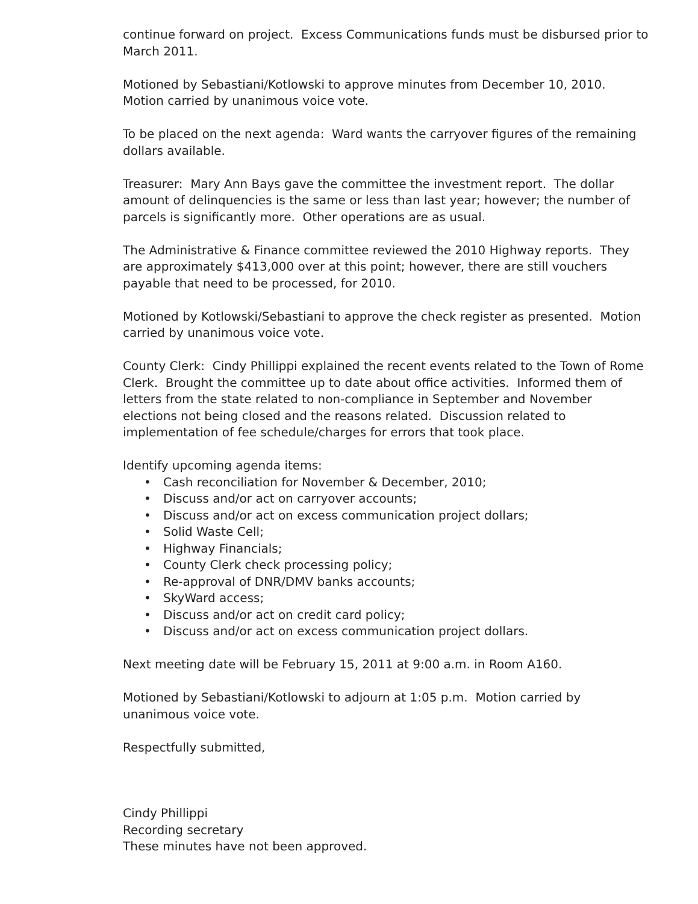continue forward on project. Excess Communications funds must be disbursed prior to March 2011.
Motioned by Sebastiani/Kotlowski to approve minutes from December 10, 2010. Motion carried by unanimous voice vote.
To be placed on the next agenda: Ward wants the carryover figures of the remaining dollars available.
Treasurer: Mary Ann Bays gave the committee the investment report. The dollar amount of delinquencies is the same or less than last year; however; the number of parcels is significantly more. Other operations are as usual.
The Administrative & Finance committee reviewed the 2010 Highway reports. They are approximately $413,000 over at this point; however, there are still vouchers payable that need to be processed, for 2010.
Motioned by Kotlowski/Sebastiani to approve the check register as presented. Motion carried by unanimous voice vote.
County Clerk: Cindy Phillippi explained the recent events related to the Town of Rome Clerk. Brought the committee up to date about office activities. Informed them of letters from the state related to non-compliance in September and November elections not being closed and the reasons related. Discussion related to implementation of fee schedule/charges for errors that took place.
Identify upcoming agenda items:
• Cash reconciliation for November & December, 2010;
• Discuss and/or act on carryover accounts;
• Discuss and/or act on excess communication project dollars;
• Solid Waste Cell;
• Highway Financials;
• County Clerk check processing policy;
• Re-approval of DNR/DMV banks accounts;
• SkyWard access;
• Discuss and/or act on credit card policy;
• Discuss and/or act on excess communication project dollars.
Next meeting date will be February 15, 2011 at 9:00 a.m. in Room A160.
Motioned by Sebastiani/Kotlowski to adjourn at 1:05 p.m. Motion carried by unanimous voice vote.
Respectfully submitted,
Cindy Phillippi
Recording secretary
These minutes have not been approved.